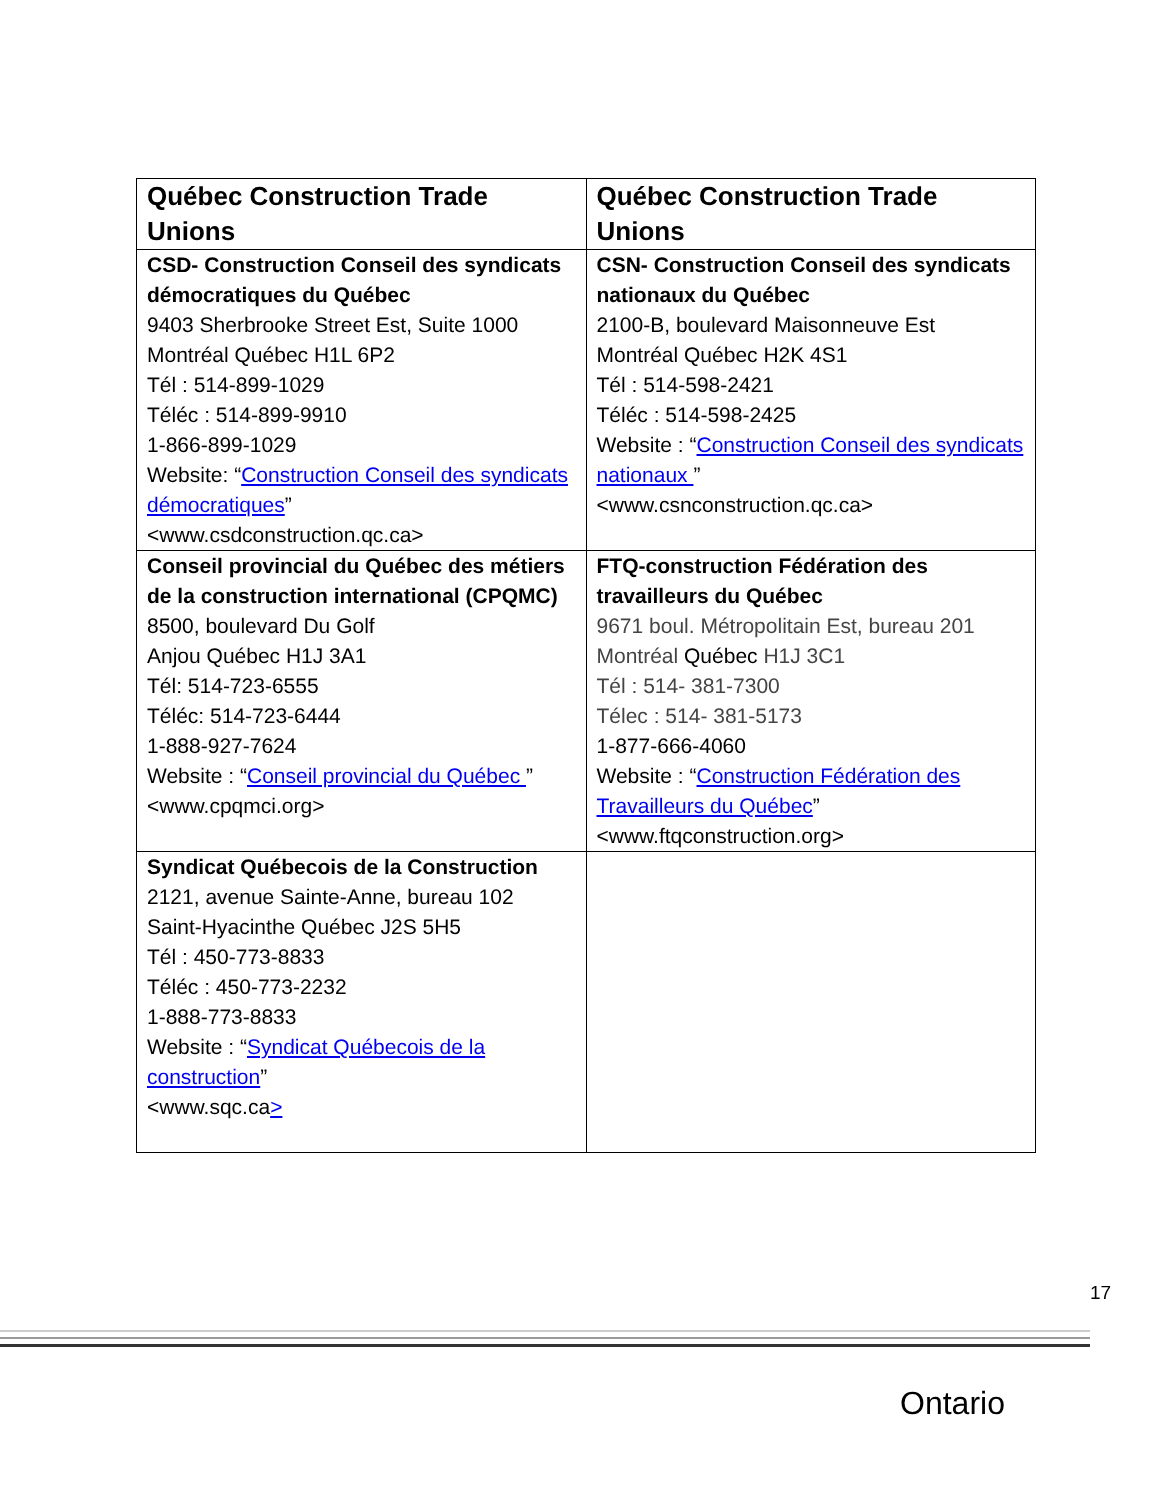| Québec Construction Trade Unions | Québec Construction Trade Unions |
| --- | --- |
| CSD- Construction Conseil des syndicats démocratiques du Québec 9403 Sherbrooke Street Est, Suite 1000 Montréal Québec H1L 6P2 Tél : 514-899-1029 Téléc : 514-899-9910 1-866-899-1029 Website: “ Construction Conseil des syndicats démocratiques ” <www.csdconstruction.qc.ca> | CSN- Construction Conseil des syndicats nationaux du Québec 2100-B, boulevard Maisonneuve Est Montréal Québec H2K 4S1 Tél : 514-598-2421 Téléc : 514-598-2425 Website : “ Construction Conseil des syndicats nationaux ” <www.csnconstruction.qc.ca> |
| Conseil provincial du Québec des métiers de la construction international (CPQMC) 8500, boulevard Du Golf Anjou Québec H1J 3A1 Tél: 514-723-6555 Téléc: 514-723-6444 1-888-927-7624 Website : “ Conseil provincial du Québec ” <www.cpqmci.org> | FTQ-construction Fédération des travailleurs du Québec 9671 boul. Métropolitain Est, bureau 201 Montréal Québec H1J 3C1 Tél : 514- 381-7300 Télec : 514- 381-5173 1-877-666-4060 Website : “ Construction Fédération des Travailleurs du Québec ” <www.ftqconstruction.org> |
| Syndicat Québecois de la Construction 2121, avenue Sainte-Anne, bureau 102 Saint-Hyacinthe Québec J2S 5H5 Tél : 450-773-8833 Téléc : 450-773-2232 1-888-773-8833 Website : “ Syndicat Québecois de la construction ” <www.sqc.ca > | |
17
Ontario